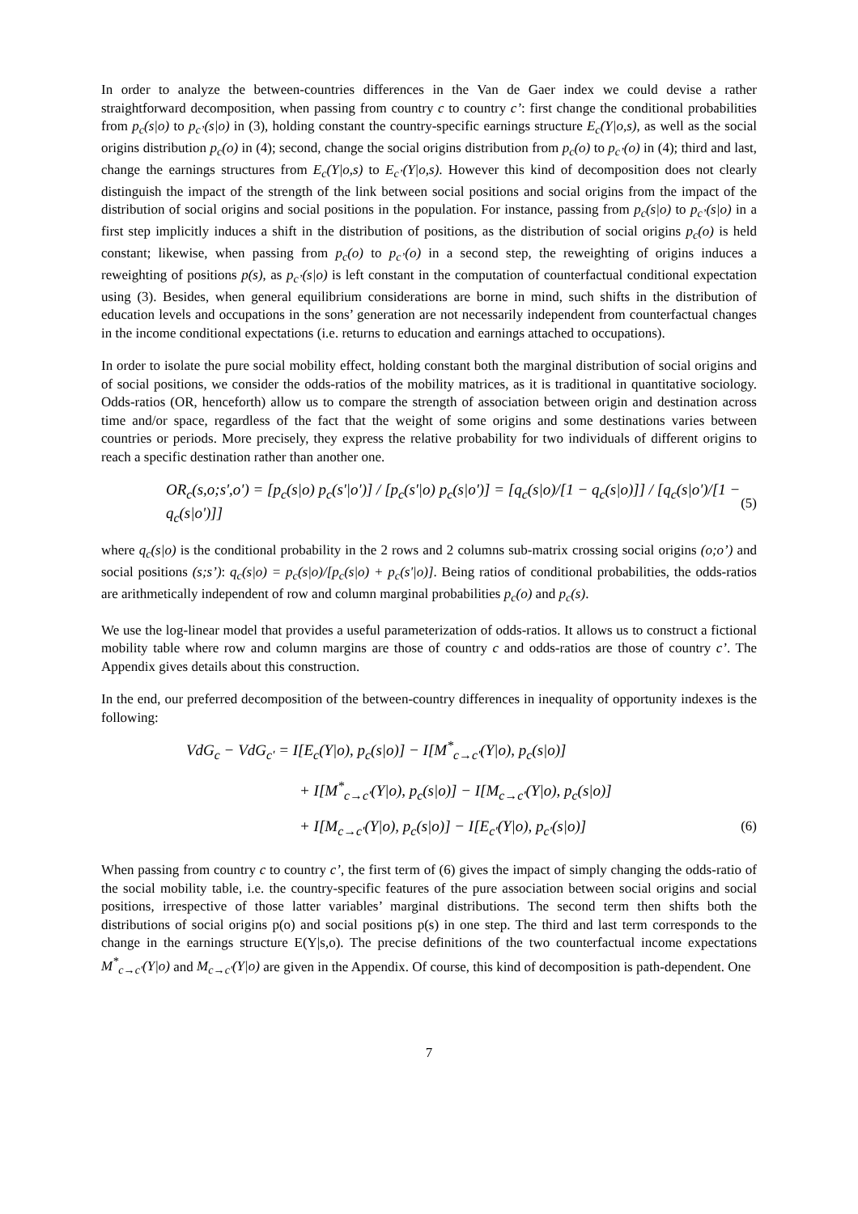In order to analyze the between-countries differences in the Van de Gaer index we could devise a rather straightforward decomposition, when passing from country c to country c’: first change the conditional probabilities from p<sub>c</sub>(s|o) to p<sub>c’</sub>(s|o) in (3), holding constant the country-specific earnings structure E<sub>c</sub>(Y|o,s), as well as the social origins distribution p<sub>c</sub>(o) in (4); second, change the social origins distribution from p<sub>c</sub>(o) to p<sub>c’</sub>(o) in (4); third and last, change the earnings structures from E<sub>c</sub>(Y|o,s) to E<sub>c’</sub>(Y|o,s). However this kind of decomposition does not clearly distinguish the impact of the strength of the link between social positions and social origins from the impact of the distribution of social origins and social positions in the population. For instance, passing from p<sub>c</sub>(s|o) to p<sub>c’</sub>(s|o) in a first step implicitly induces a shift in the distribution of positions, as the distribution of social origins p<sub>c</sub>(o) is held constant; likewise, when passing from p<sub>c</sub>(o) to p<sub>c’</sub>(o) in a second step, the reweighting of origins induces a reweighting of positions p(s), as p<sub>c’</sub>(s|o) is left constant in the computation of counterfactual conditional expectation using (3). Besides, when general equilibrium considerations are borne in mind, such shifts in the distribution of education levels and occupations in the sons’ generation are not necessarily independent from counterfactual changes in the income conditional expectations (i.e. returns to education and earnings attached to occupations).
In order to isolate the pure social mobility effect, holding constant both the marginal distribution of social origins and of social positions, we consider the odds-ratios of the mobility matrices, as it is traditional in quantitative sociology. Odds-ratios (OR, henceforth) allow us to compare the strength of association between origin and destination across time and/or space, regardless of the fact that the weight of some origins and some destinations varies between countries or periods. More precisely, they express the relative probability for two individuals of different origins to reach a specific destination rather than another one.
OR<sub>c</sub>(s,o;s',o') = [p<sub>c</sub>(s|o) p<sub>c</sub>(s'|o')] / [p<sub>c</sub>(s'|o) p<sub>c</sub>(s|o')] = [q<sub>c</sub>(s|o)/[1 − q<sub>c</sub>(s|o)]] / [q<sub>c</sub>(s|o')/[1 − q<sub>c</sub>(s|o')]] (5)
where q<sub>c</sub>(s|o) is the conditional probability in the 2 rows and 2 columns sub-matrix crossing social origins (o;o’) and social positions (s;s’): q<sub>c</sub>(s|o) = p<sub>c</sub>(s|o)/[p<sub>c</sub>(s|o) + p<sub>c</sub>(s'|o)]. Being ratios of conditional probabilities, the odds-ratios are arithmetically independent of row and column marginal probabilities p<sub>c</sub>(o) and p<sub>c</sub>(s).
We use the log-linear model that provides a useful parameterization of odds-ratios. It allows us to construct a fictional mobility table where row and column margins are those of country c and odds-ratios are those of country c’. The Appendix gives details about this construction.
In the end, our preferred decomposition of the between-country differences in inequality of opportunity indexes is the following:
VdG<sub>c</sub> − VdG<sub>c'</sub> = I[E<sub>c</sub>(Y|o), p<sub>c</sub>(s|o)] − I[M<sup>*</sup><sub>c→c'</sub>(Y|o), p<sub>c</sub>(s|o)]
+ I[M<sup>*</sup><sub>c→c'</sub>(Y|o), p<sub>c</sub>(s|o)] − I[M<sub>c→c'</sub>(Y|o), p<sub>c</sub>(s|o)]
+ I[M<sub>c→c'</sub>(Y|o), p<sub>c</sub>(s|o)] − I[E<sub>c'</sub>(Y|o), p<sub>c'</sub>(s|o)] (6)
When passing from country c to country c’, the first term of (6) gives the impact of simply changing the odds-ratio of the social mobility table, i.e. the country-specific features of the pure association between social origins and social positions, irrespective of those latter variables’ marginal distributions. The second term then shifts both the distributions of social origins p(o) and social positions p(s) in one step. The third and last term corresponds to the change in the earnings structure E(Y|s,o). The precise definitions of the two counterfactual income expectations M<sup>*</sup><sub>c→c'</sub>(Y|o) and M<sub>c→c'</sub>(Y|o) are given in the Appendix. Of course, this kind of decomposition is path-dependent. One
7